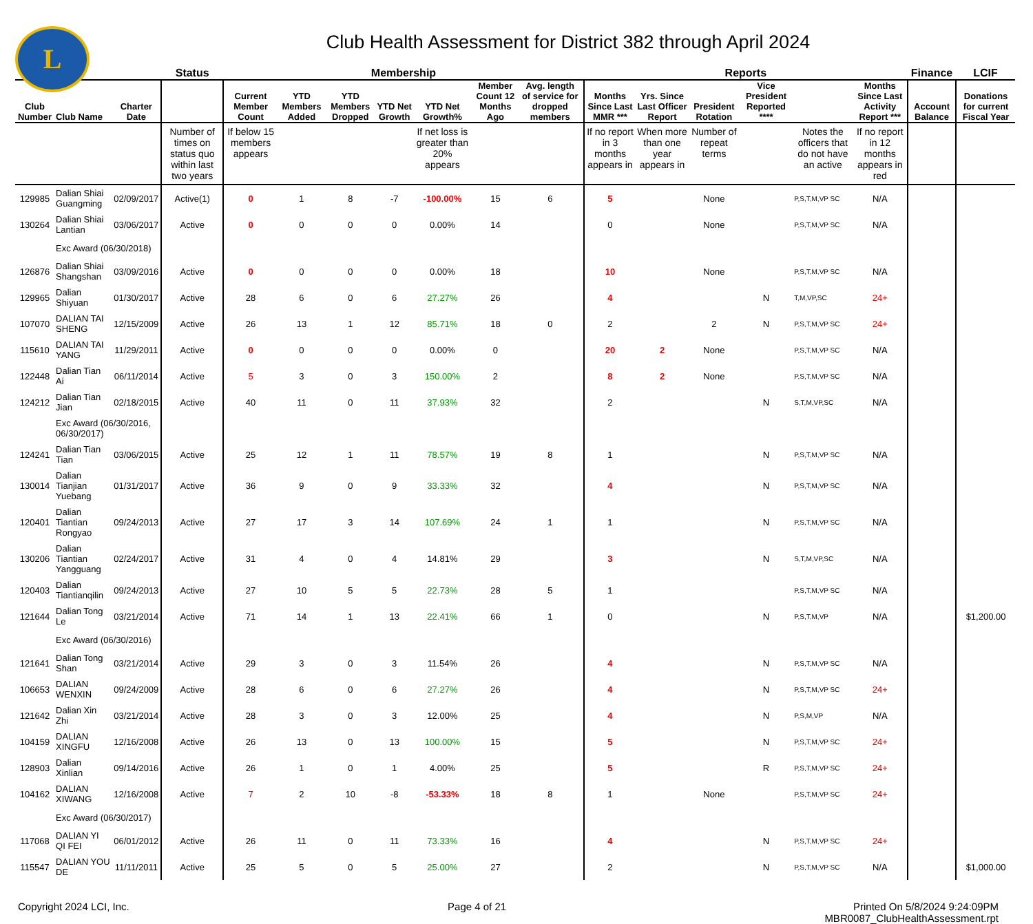L
Club Health Assessment for District 382 through April 2024
| | | | Status | Membership | | | | | | | | Reports | | | | | | Finance | LCIF |
| --- | --- | --- | --- | --- | --- | --- | --- | --- | --- | --- | --- | --- | --- | --- | --- | --- | --- | --- | --- |
| Club Number | Club Name | Charter Date | | Current Member Count | YTD Members Added | YTD Members Dropped | YTD Net Growth | YTD Net Growth% | Member Count 12 Months Ago | Avg. length of service for dropped members | | Months Since Last MMR *** | Yrs. Since Last Officer Report | President Rotation | Vice President Reported **** | | Months Since Last Activity Report *** | Account Balance | Donations for current Fiscal Year |
| | | | Number of times on status quo within last two years | If below 15 members appears | | | | If net loss is greater than 20% appears | | | | If no report in 3 months appears in | When more than one year appears in | Number of repeat terms | | Notes the officers that do not have an active | If no report in 12 months appears in red | | |
| 129985 | Dalian Shiai Guangming | 02/09/2017 | Active(1) | 0 | 1 | 8 | -7 | -100.00% | 15 | 6 | | 5 | | None | | P,S,T,M,VP SC | N/A | | |
| 130264 | Dalian Shiai Lantian | 03/06/2017 | Active | 0 | 0 | 0 | 0 | 0.00% | 14 | | | 0 | | None | | P,S,T,M,VP SC | N/A | | |
| | Exc Award (06/30/2018) | | | | | | | | | | | | | | | | | | |
| 126876 | Dalian Shiai Shangshan | 03/09/2016 | Active | 0 | 0 | 0 | 0 | 0.00% | 18 | | | 10 | | None | | P,S,T,M,VP SC | N/A | | |
| 129965 | Dalian Shiyuan | 01/30/2017 | Active | 28 | 6 | 0 | 6 | 27.27% | 26 | | | 4 | | | N | T,M,VP,SC | 24+ | | |
| 107070 | DALIAN TAI SHENG | 12/15/2009 | Active | 26 | 13 | 1 | 12 | 85.71% | 18 | 0 | | 2 | | 2 | N | P,S,T,M,VP SC | 24+ | | |
| 115610 | DALIAN TAI YANG | 11/29/2011 | Active | 0 | 0 | 0 | 0 | 0.00% | 0 | | | 20 | 2 | None | | P,S,T,M,VP SC | N/A | | |
| 122448 | Dalian Tian Ai | 06/11/2014 | Active | 5 | 3 | 0 | 3 | 150.00% | 2 | | | 8 | 2 | None | | P,S,T,M,VP SC | N/A | | |
| 124212 | Dalian Tian Jian | 02/18/2015 | Active | 40 | 11 | 0 | 11 | 37.93% | 32 | | | 2 | | | N | S,T,M,VP,SC | N/A | | |
| | Exc Award (06/30/2016, 06/30/2017) | | | | | | | | | | | | | | | | | | |
| 124241 | Dalian Tian Tian | 03/06/2015 | Active | 25 | 12 | 1 | 11 | 78.57% | 19 | 8 | | 1 | | | N | P,S,T,M,VP SC | N/A | | |
| 130014 | Dalian Tianjian Yuebang | 01/31/2017 | Active | 36 | 9 | 0 | 9 | 33.33% | 32 | | | 4 | | | N | P,S,T,M,VP SC | N/A | | |
| 120401 | Dalian Tiantian Rongyao | 09/24/2013 | Active | 27 | 17 | 3 | 14 | 107.69% | 24 | 1 | | 1 | | | N | P,S,T,M,VP SC | N/A | | |
| 130206 | Dalian Tiantian Yangguang | 02/24/2017 | Active | 31 | 4 | 0 | 4 | 14.81% | 29 | | | 3 | | | N | S,T,M,VP,SC | N/A | | |
| 120403 | Dalian Tiantianqilin | 09/24/2013 | Active | 27 | 10 | 5 | 5 | 22.73% | 28 | 5 | | 1 | | | | P,S,T,M,VP SC | N/A | | |
| 121644 | Dalian Tong Le | 03/21/2014 | Active | 71 | 14 | 1 | 13 | 22.41% | 66 | 1 | | 0 | | | N | P,S,T,M,VP | N/A | | $1,200.00 |
| | Exc Award (06/30/2016) | | | | | | | | | | | | | | | | | | |
| 121641 | Dalian Tong Shan | 03/21/2014 | Active | 29 | 3 | 0 | 3 | 11.54% | 26 | | | 4 | | | N | P,S,T,M,VP SC | N/A | | |
| 106653 | DALIAN WENXIN | 09/24/2009 | Active | 28 | 6 | 0 | 6 | 27.27% | 26 | | | 4 | | | N | P,S,T,M,VP SC | 24+ | | |
| 121642 | Dalian Xin Zhi | 03/21/2014 | Active | 28 | 3 | 0 | 3 | 12.00% | 25 | | | 4 | | | N | P,S,M,VP | N/A | | |
| 104159 | DALIAN XINGFU | 12/16/2008 | Active | 26 | 13 | 0 | 13 | 100.00% | 15 | | | 5 | | | N | P,S,T,M,VP SC | 24+ | | |
| 128903 | Dalian Xinlian | 09/14/2016 | Active | 26 | 1 | 0 | 1 | 4.00% | 25 | | | 5 | | | R | P,S,T,M,VP SC | 24+ | | |
| 104162 | DALIAN XIWANG | 12/16/2008 | Active | 7 | 2 | 10 | -8 | -53.33% | 18 | 8 | | 1 | | None | | P,S,T,M,VP SC | 24+ | | |
| | Exc Award (06/30/2017) | | | | | | | | | | | | | | | | | | |
| 117068 | DALIAN YI QI FEI | 06/01/2012 | Active | 26 | 11 | 0 | 11 | 73.33% | 16 | | | 4 | | | N | P,S,T,M,VP SC | 24+ | | |
| 115547 | DALIAN YOU DE | 11/11/2011 | Active | 25 | 5 | 0 | 5 | 25.00% | 27 | | | 2 | | | N | P,S,T,M,VP SC | N/A | | $1,000.00 |
Copyright 2024 LCI, Inc. Page 4 of 21 Printed On 5/8/2024 9:24:09PM
MBR0087_ClubHealthAssessment.rpt